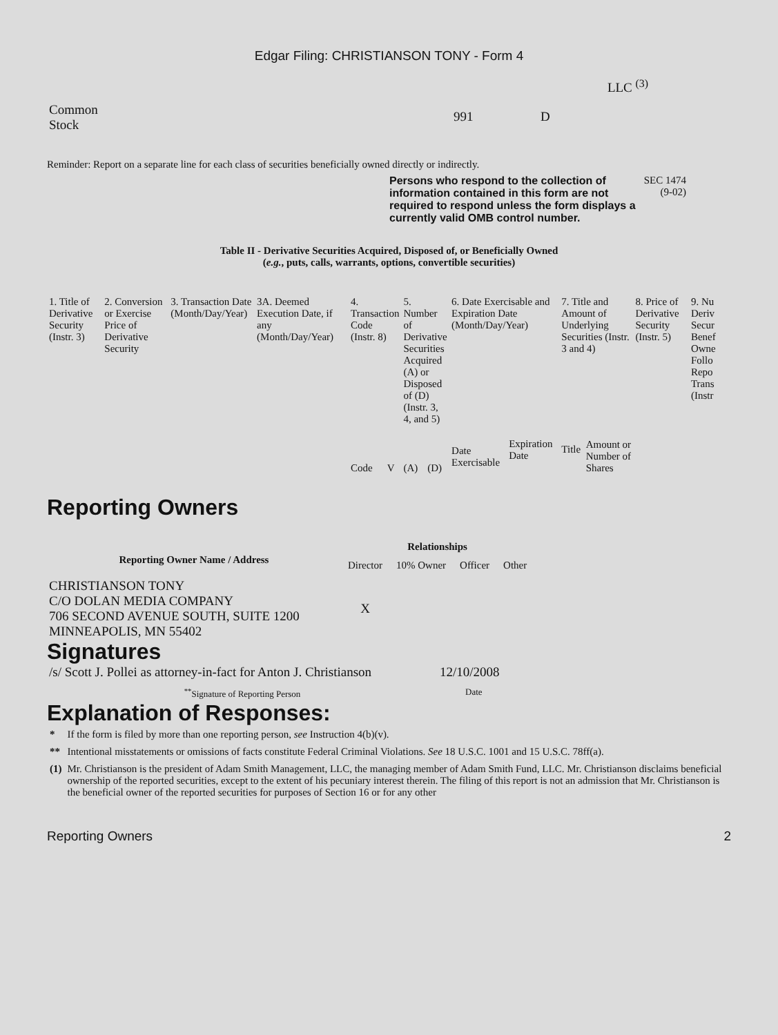Edgar Filing: CHRISTIANSON TONY - Form 4
LLC <sup>(3)</sup>
| Common Stock | 991 | D |
Reminder: Report on a separate line for each class of securities beneficially owned directly or indirectly.
Persons who respond to the collection of information contained in this form are not required to respond unless the form displays a currently valid OMB control number.
SEC 1474
(9-02)
Table II - Derivative Securities Acquired, Disposed of, or Beneficially Owned
(e.g., puts, calls, warrants, options, convertible securities)
| 1. Title of Derivative Security (Instr. 3) | 2. Conversion or Exercise Price of Derivative Security | 3. Transaction Date (Month/Day/Year) | 3A. Deemed Execution Date, if any (Month/Day/Year) | 4. Transaction Code (Instr. 8) | | 5. Number of Derivative Securities Acquired (A) or Disposed of (D) (Instr. 3, 4, and 5) | | 6. Date Exercisable and Expiration Date (Month/Day/Year) | | 7. Title and Amount of Underlying Securities (Instr. 3 and 4) | | 8. Price of Derivative Security (Instr. 5) | 9. Nu Deriv Secur Benef Owne Follo Repo Trans (Instr |
| | | | | Code | V | (A) | (D) | Date Exercisable | Expiration Date | Title | Amount or Number of Shares | | |
Reporting Owners
| Reporting Owner Name / Address | Relationships | | | |
| --- | --- | --- | --- | --- |
| | Director | 10% Owner | Officer | Other |
| CHRISTIANSON TONY C/O DOLAN MEDIA COMPANY 706 SECOND AVENUE SOUTH, SUITE 1200 MINNEAPOLIS, MN 55402 | X | | | |
Signatures
| /s/ Scott J. Pollei as attorney-in-fact for Anton J. Christianson | 12/10/2008 |
| <sup>**</sup> Signature of Reporting Person | Date |
Explanation of Responses:
| * | If the form is filed by more than one reporting person, see Instruction 4(b)(v). |
| ** | Intentional misstatements or omissions of facts constitute Federal Criminal Violations. See 18 U.S.C. 1001 and 15 U.S.C. 78ff(a). |
| (1) | Mr. Christianson is the president of Adam Smith Management, LLC, the managing member of Adam Smith Fund, LLC. Mr. Christianson disclaims beneficial ownership of the reported securities, except to the extent of his pecuniary interest therein. The filing of this report is not an admission that Mr. Christianson is the beneficial owner of the reported securities for purposes of Section 16 or for any other |
Reporting Owners 2